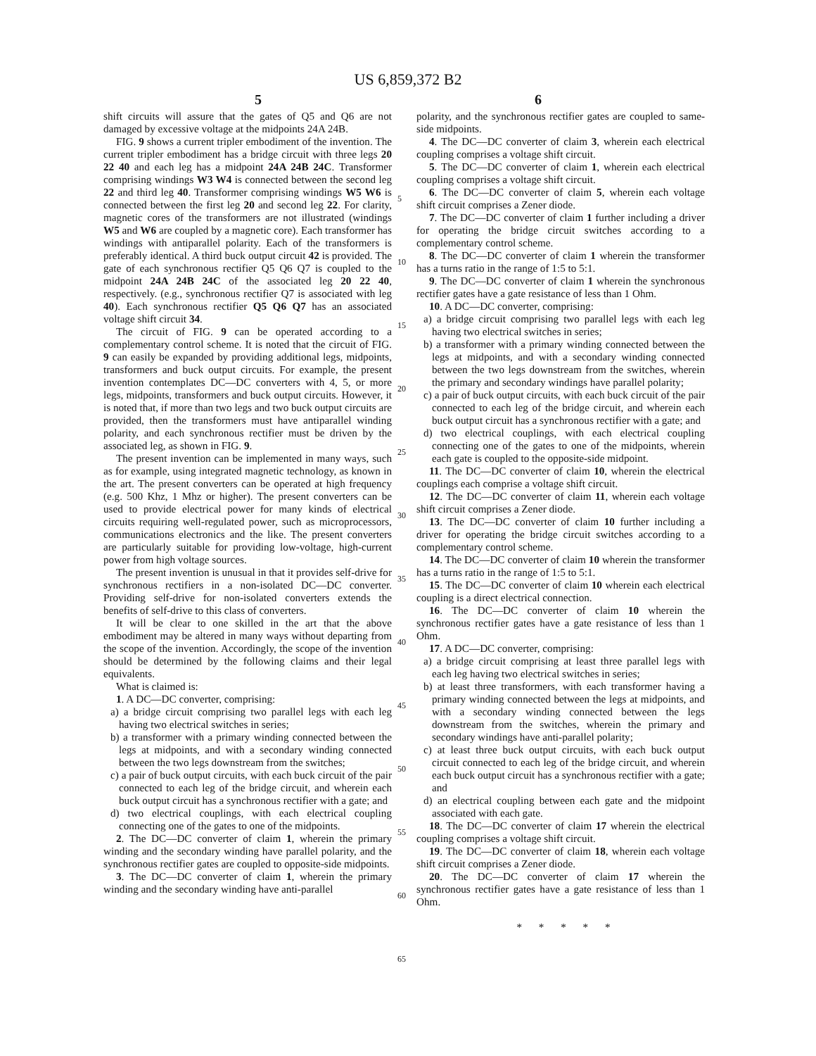US 6,859,372 B2
5 6
shift circuits will assure that the gates of Q5 and Q6 are not damaged by excessive voltage at the midpoints 24A 24B.
FIG. 9 shows a current tripler embodiment of the invention. The current tripler embodiment has a bridge circuit with three legs 20 22 40 and each leg has a midpoint 24A 24B 24C. Transformer comprising windings W3 W4 is connected between the second leg 22 and third leg 40. Transformer comprising windings W5 W6 is connected between the first leg 20 and second leg 22. For clarity, magnetic cores of the transformers are not illustrated (windings W5 and W6 are coupled by a magnetic core). Each transformer has windings with antiparallel polarity. Each of the transformers is preferably identical. A third buck output circuit 42 is provided. The gate of each synchronous rectifier Q5 Q6 Q7 is coupled to the midpoint 24A 24B 24C of the associated leg 20 22 40, respectively. (e.g., synchronous rectifier Q7 is associated with leg 40). Each synchronous rectifier Q5 Q6 Q7 has an associated voltage shift circuit 34.
The circuit of FIG. 9 can be operated according to a complementary control scheme. It is noted that the circuit of FIG. 9 can easily be expanded by providing additional legs, midpoints, transformers and buck output circuits. For example, the present invention contemplates DC—DC converters with 4, 5, or more legs, midpoints, transformers and buck output circuits. However, it is noted that, if more than two legs and two buck output circuits are provided, then the transformers must have antiparallel winding polarity, and each synchronous rectifier must be driven by the associated leg, as shown in FIG. 9.
The present invention can be implemented in many ways, such as for example, using integrated magnetic technology, as known in the art. The present converters can be operated at high frequency (e.g. 500 Khz, 1 Mhz or higher). The present converters can be used to provide electrical power for many kinds of electrical circuits requiring well-regulated power, such as microprocessors, communications electronics and the like. The present converters are particularly suitable for providing low-voltage, high-current power from high voltage sources.
The present invention is unusual in that it provides self-drive for synchronous rectifiers in a non-isolated DC—DC converter. Providing self-drive for non-isolated converters extends the benefits of self-drive to this class of converters.
It will be clear to one skilled in the art that the above embodiment may be altered in many ways without departing from the scope of the invention. Accordingly, the scope of the invention should be determined by the following claims and their legal equivalents.
What is claimed is:
1. A DC—DC converter, comprising:
a) a bridge circuit comprising two parallel legs with each leg having two electrical switches in series;
b) a transformer with a primary winding connected between the legs at midpoints, and with a secondary winding connected between the two legs downstream from the switches;
c) a pair of buck output circuits, with each buck circuit of the pair connected to each leg of the bridge circuit, and wherein each buck output circuit has a synchronous rectifier with a gate; and
d) two electrical couplings, with each electrical coupling connecting one of the gates to one of the midpoints.
2. The DC—DC converter of claim 1, wherein the primary winding and the secondary winding have parallel polarity, and the synchronous rectifier gates are coupled to opposite-side midpoints.
3. The DC—DC converter of claim 1, wherein the primary winding and the secondary winding have anti-parallel
5
10
15
20
25
30
35
40
45
50
55
60
65
polarity, and the synchronous rectifier gates are coupled to same-side midpoints.
4. The DC—DC converter of claim 3, wherein each electrical coupling comprises a voltage shift circuit.
5. The DC—DC converter of claim 1, wherein each electrical coupling comprises a voltage shift circuit.
6. The DC—DC converter of claim 5, wherein each voltage shift circuit comprises a Zener diode.
7. The DC—DC converter of claim 1 further including a driver for operating the bridge circuit switches according to a complementary control scheme.
8. The DC—DC converter of claim 1 wherein the transformer has a turns ratio in the range of 1:5 to 5:1.
9. The DC—DC converter of claim 1 wherein the synchronous rectifier gates have a gate resistance of less than 1 Ohm.
10. A DC—DC converter, comprising:
a) a bridge circuit comprising two parallel legs with each leg having two electrical switches in series;
b) a transformer with a primary winding connected between the legs at midpoints, and with a secondary winding connected between the two legs downstream from the switches, wherein the primary and secondary windings have parallel polarity;
c) a pair of buck output circuits, with each buck circuit of the pair connected to each leg of the bridge circuit, and wherein each buck output circuit has a synchronous rectifier with a gate; and
d) two electrical couplings, with each electrical coupling connecting one of the gates to one of the midpoints, wherein each gate is coupled to the opposite-side midpoint.
11. The DC—DC converter of claim 10, wherein the electrical couplings each comprise a voltage shift circuit.
12. The DC—DC converter of claim 11, wherein each voltage shift circuit comprises a Zener diode.
13. The DC—DC converter of claim 10 further including a driver for operating the bridge circuit switches according to a complementary control scheme.
14. The DC—DC converter of claim 10 wherein the transformer has a turns ratio in the range of 1:5 to 5:1.
15. The DC—DC converter of claim 10 wherein each electrical coupling is a direct electrical connection.
16. The DC—DC converter of claim 10 wherein the synchronous rectifier gates have a gate resistance of less than 1 Ohm.
17. A DC—DC converter, comprising:
a) a bridge circuit comprising at least three parallel legs with each leg having two electrical switches in series;
b) at least three transformers, with each transformer having a primary winding connected between the legs at midpoints, and with a secondary winding connected between the legs downstream from the switches, wherein the primary and secondary windings have anti-parallel polarity;
c) at least three buck output circuits, with each buck output circuit connected to each leg of the bridge circuit, and wherein each buck output circuit has a synchronous rectifier with a gate; and
d) an electrical coupling between each gate and the midpoint associated with each gate.
18. The DC—DC converter of claim 17 wherein the electrical coupling comprises a voltage shift circuit.
19. The DC—DC converter of claim 18, wherein each voltage shift circuit comprises a Zener diode.
20. The DC—DC converter of claim 17 wherein the synchronous rectifier gates have a gate resistance of less than 1 Ohm.
* * * * *